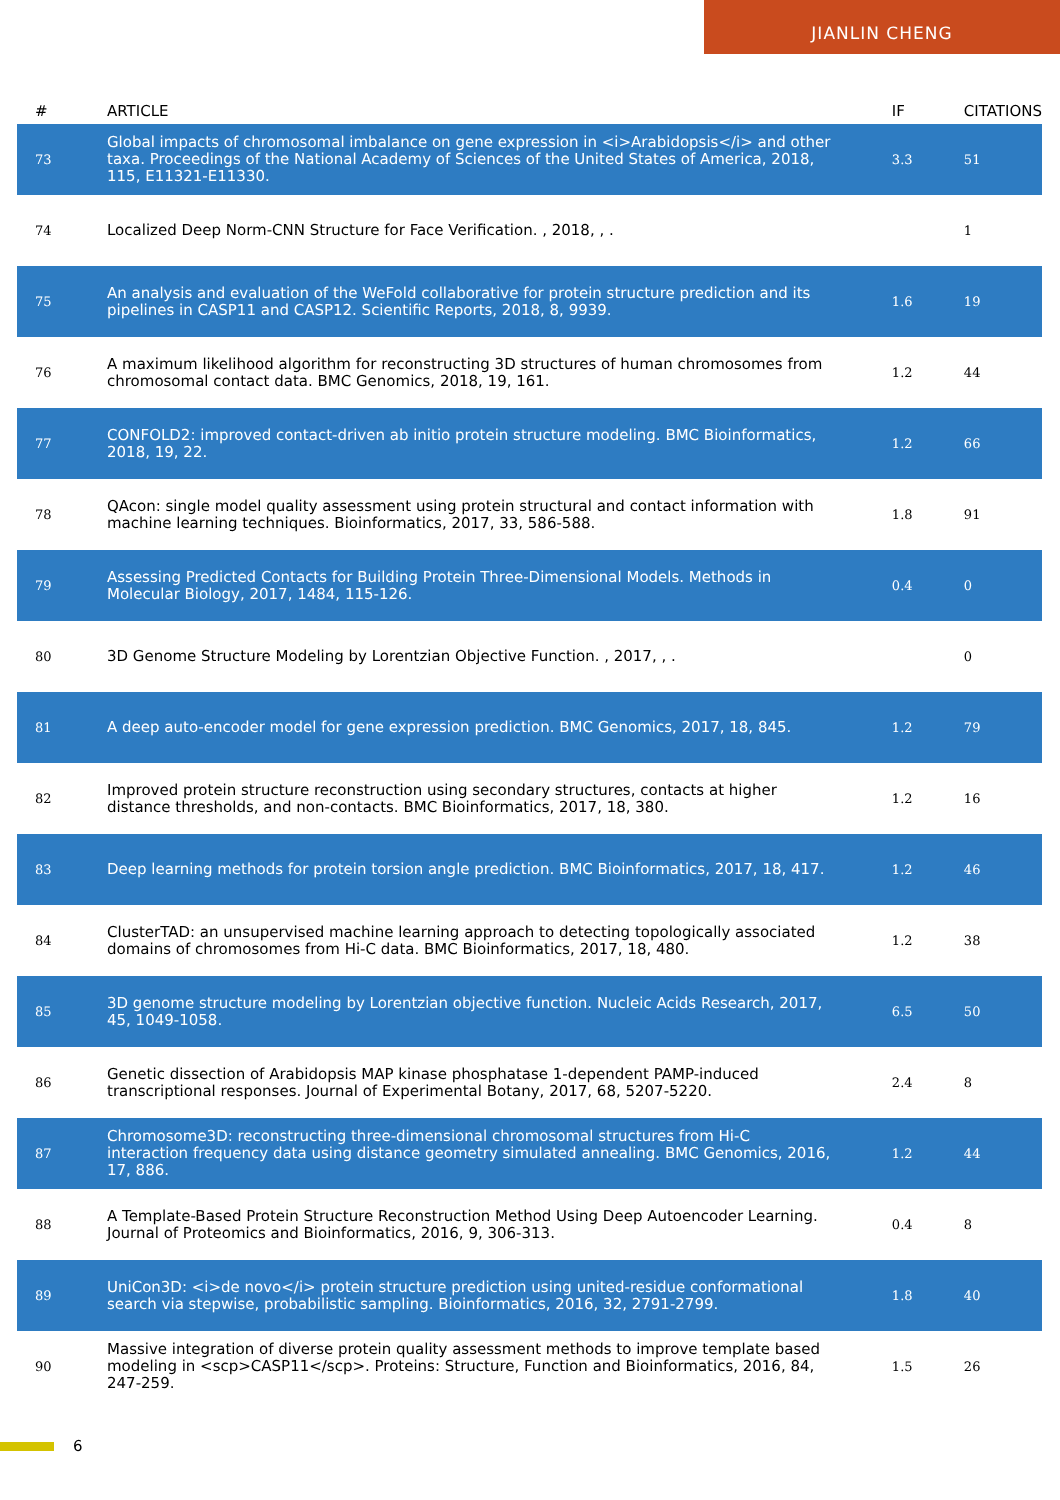JIANLIN CHENG
| # | ARTICLE | IF | CITATIONS |
| --- | --- | --- | --- |
| 73 | Global impacts of chromosomal imbalance on gene expression in <i>Arabidopsis</i> and other taxa. Proceedings of the National Academy of Sciences of the United States of America, 2018, 115, E11321-E11330. | 3.3 | 51 |
| 74 | Localized Deep Norm-CNN Structure for Face Verification. , 2018, , . | | 1 |
| 75 | An analysis and evaluation of the WeFold collaborative for protein structure prediction and its pipelines in CASP11 and CASP12. Scientific Reports, 2018, 8, 9939. | 1.6 | 19 |
| 76 | A maximum likelihood algorithm for reconstructing 3D structures of human chromosomes from chromosomal contact data. BMC Genomics, 2018, 19, 161. | 1.2 | 44 |
| 77 | CONFOLD2: improved contact-driven ab initio protein structure modeling. BMC Bioinformatics, 2018, 19, 22. | 1.2 | 66 |
| 78 | QAcon: single model quality assessment using protein structural and contact information with machine learning techniques. Bioinformatics, 2017, 33, 586-588. | 1.8 | 91 |
| 79 | Assessing Predicted Contacts for Building Protein Three-Dimensional Models. Methods in Molecular Biology, 2017, 1484, 115-126. | 0.4 | 0 |
| 80 | 3D Genome Structure Modeling by Lorentzian Objective Function. , 2017, , . | | 0 |
| 81 | A deep auto-encoder model for gene expression prediction. BMC Genomics, 2017, 18, 845. | 1.2 | 79 |
| 82 | Improved protein structure reconstruction using secondary structures, contacts at higher distance thresholds, and non-contacts. BMC Bioinformatics, 2017, 18, 380. | 1.2 | 16 |
| 83 | Deep learning methods for protein torsion angle prediction. BMC Bioinformatics, 2017, 18, 417. | 1.2 | 46 |
| 84 | ClusterTAD: an unsupervised machine learning approach to detecting topologically associated domains of chromosomes from Hi-C data. BMC Bioinformatics, 2017, 18, 480. | 1.2 | 38 |
| 85 | 3D genome structure modeling by Lorentzian objective function. Nucleic Acids Research, 2017, 45, 1049-1058. | 6.5 | 50 |
| 86 | Genetic dissection of Arabidopsis MAP kinase phosphatase 1-dependent PAMP-induced transcriptional responses. Journal of Experimental Botany, 2017, 68, 5207-5220. | 2.4 | 8 |
| 87 | Chromosome3D: reconstructing three-dimensional chromosomal structures from Hi-C interaction frequency data using distance geometry simulated annealing. BMC Genomics, 2016, 17, 886. | 1.2 | 44 |
| 88 | A Template-Based Protein Structure Reconstruction Method Using Deep Autoencoder Learning. Journal of Proteomics and Bioinformatics, 2016, 9, 306-313. | 0.4 | 8 |
| 89 | UniCon3D: <i>de novo</i> protein structure prediction using united-residue conformational search via stepwise, probabilistic sampling. Bioinformatics, 2016, 32, 2791-2799. | 1.8 | 40 |
| 90 | Massive integration of diverse protein quality assessment methods to improve template based modeling in <scp>CASP11</scp>. Proteins: Structure, Function and Bioinformatics, 2016, 84, 247-259. | 1.5 | 26 |
6